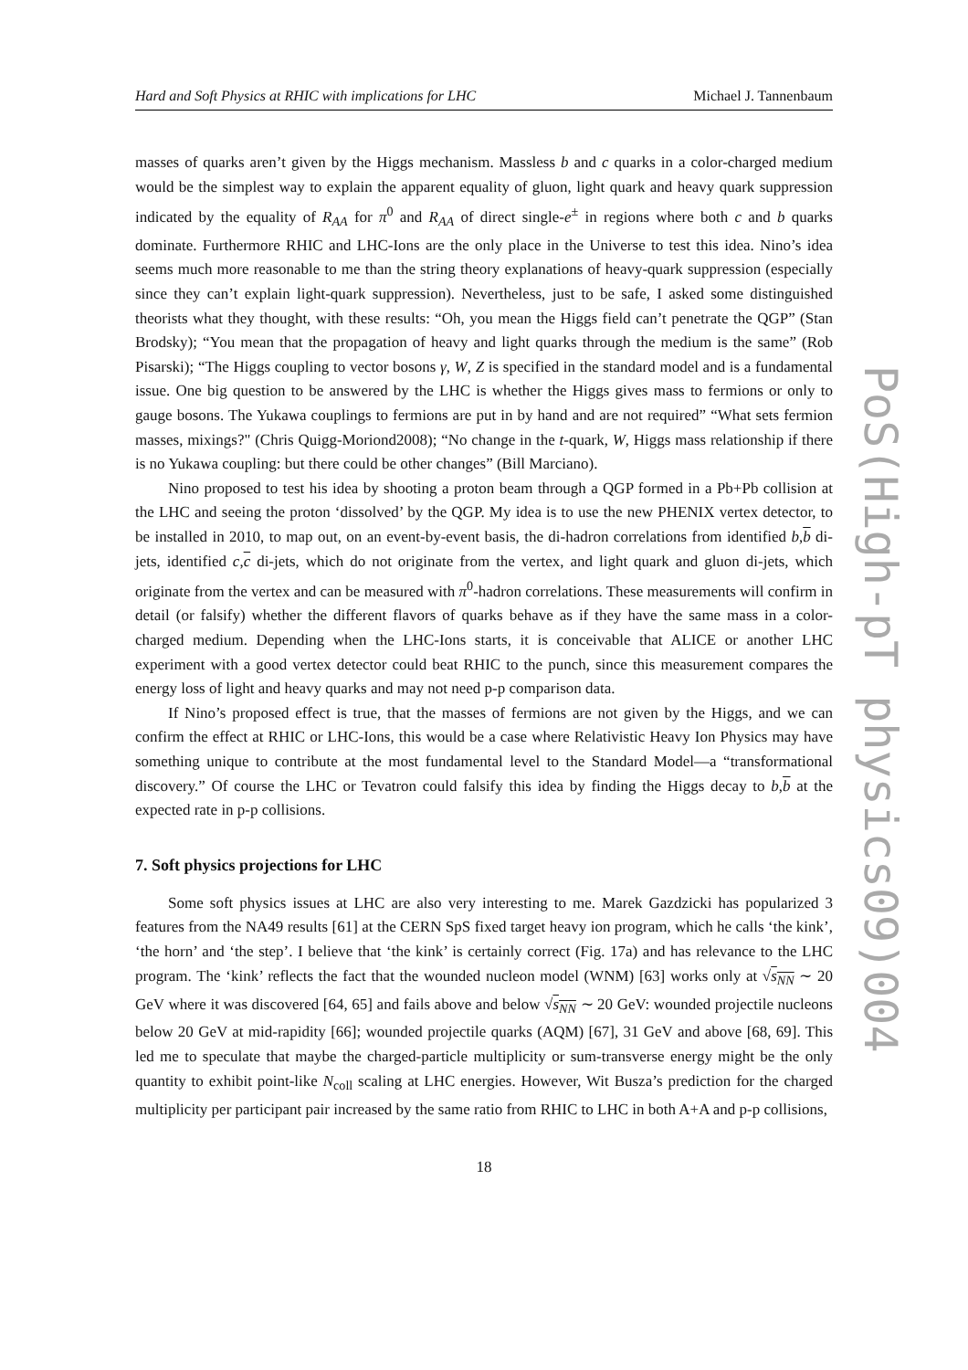PoS(High-pT physics09)004
Hard and Soft Physics at RHIC with implications for LHC Michael J. Tannenbaum
masses of quarks aren’t given by the Higgs mechanism. Massless b and c quarks in a color-charged medium would be the simplest way to explain the apparent equality of gluon, light quark and heavy quark suppression indicated by the equality of R<sub>AA</sub> for π<sup>0</sup> and R<sub>AA</sub> of direct single-e<sup>±</sup> in regions where both c and b quarks dominate. Furthermore RHIC and LHC-Ions are the only place in the Universe to test this idea. Nino’s idea seems much more reasonable to me than the string theory explanations of heavy-quark suppression (especially since they can’t explain light-quark suppression). Nevertheless, just to be safe, I asked some distinguished theorists what they thought, with these results: “Oh, you mean the Higgs field can’t penetrate the QGP” (Stan Brodsky); “You mean that the propagation of heavy and light quarks through the medium is the same” (Rob Pisarski); “The Higgs coupling to vector bosons γ, W, Z is specified in the standard model and is a fundamental issue. One big question to be answered by the LHC is whether the Higgs gives mass to fermions or only to gauge bosons. The Yukawa couplings to fermions are put in by hand and are not required” “What sets fermion masses, mixings?" (Chris Quigg-Moriond2008); “No change in the t-quark, W, Higgs mass relationship if there is no Yukawa coupling: but there could be other changes” (Bill Marciano).
Nino proposed to test his idea by shooting a proton beam through a QGP formed in a Pb+Pb collision at the LHC and seeing the proton ‘dissolved’ by the QGP. My idea is to use the new PHENIX vertex detector, to be installed in 2010, to map out, on an event-by-event basis, the di-hadron correlations from identified b,b di-jets, identified c,c di-jets, which do not originate from the vertex, and light quark and gluon di-jets, which originate from the vertex and can be measured with π<sup>0</sup>-hadron correlations. These measurements will confirm in detail (or falsify) whether the different flavors of quarks behave as if they have the same mass in a color-charged medium. Depending when the LHC-Ions starts, it is conceivable that ALICE or another LHC experiment with a good vertex detector could beat RHIC to the punch, since this measurement compares the energy loss of light and heavy quarks and may not need p-p comparison data.
If Nino’s proposed effect is true, that the masses of fermions are not given by the Higgs, and we can confirm the effect at RHIC or LHC-Ions, this would be a case where Relativistic Heavy Ion Physics may have something unique to contribute at the most fundamental level to the Standard Model—a “transformational discovery.” Of course the LHC or Tevatron could falsify this idea by finding the Higgs decay to b,b at the expected rate in p-p collisions.
7. Soft physics projections for LHC
Some soft physics issues at LHC are also very interesting to me. Marek Gazdzicki has popularized 3 features from the NA49 results [61] at the CERN SpS fixed target heavy ion program, which he calls ‘the kink’, ‘the horn’ and ‘the step’. I believe that ‘the kink’ is certainly correct (Fig. 17a) and has relevance to the LHC program. The ‘kink’ reflects the fact that the wounded nucleon model (WNM) [63] works only at √s<sub>NN</sub> ∼ 20 GeV where it was discovered [64, 65] and fails above and below √s<sub>NN</sub> ∼ 20 GeV: wounded projectile nucleons below 20 GeV at mid-rapidity [66]; wounded projectile quarks (AQM) [67], 31 GeV and above [68, 69]. This led me to speculate that maybe the charged-particle multiplicity or sum-transverse energy might be the only quantity to exhibit point-like N<sub>coll</sub> scaling at LHC energies. However, Wit Busza’s prediction for the charged multiplicity per participant pair increased by the same ratio from RHIC to LHC in both A+A and p-p collisions,
18